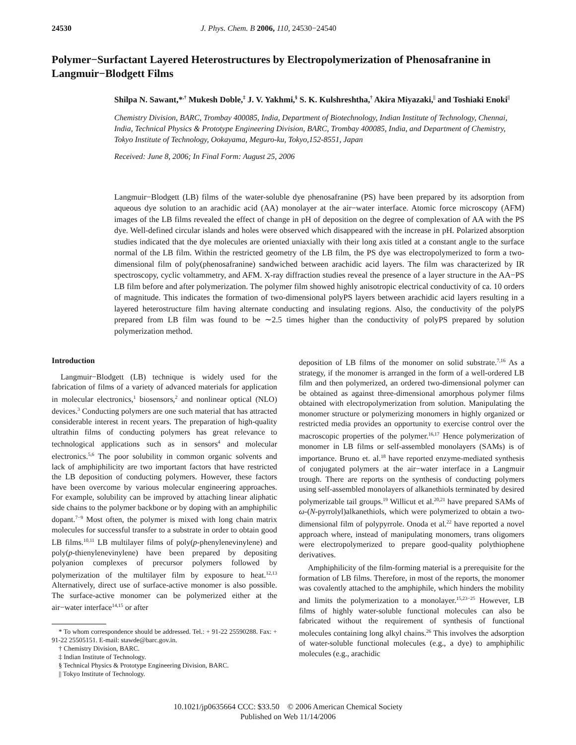24530 J. Phys. Chem. B 2006, 110, 24530−24540
Polymer−Surfactant Layered Heterostructures by Electropolymerization of Phenosafranine in Langmuir−Blodgett Films
Shilpa N. Sawant,*<sup>,†</sup> Mukesh Doble,<sup>‡</sup> J. V. Yakhmi,<sup>§</sup> S. K. Kulshreshtha,<sup>†</sup> Akira Miyazaki,<sup>||</sup> and Toshiaki Enoki<sup>||</sup>
Chemistry Division, BARC, Trombay 400085, India, Department of Biotechnology, Indian Institute of Technology, Chennai, India, Technical Physics & Prototype Engineering Division, BARC, Trombay 400085, India, and Department of Chemistry, Tokyo Institute of Technology, Ookayama, Meguro-ku, Tokyo,152-8551, Japan
Received: June 8, 2006; In Final Form: August 25, 2006
Langmuir−Blodgett (LB) films of the water-soluble dye phenosafranine (PS) have been prepared by its adsorption from aqueous dye solution to an arachidic acid (AA) monolayer at the air−water interface. Atomic force microscopy (AFM) images of the LB films revealed the effect of change in pH of deposition on the degree of complexation of AA with the PS dye. Well-defined circular islands and holes were observed which disappeared with the increase in pH. Polarized absorption studies indicated that the dye molecules are oriented uniaxially with their long axis titled at a constant angle to the surface normal of the LB film. Within the restricted geometry of the LB film, the PS dye was electropolymerized to form a two-dimensional film of poly(phenosafranine) sandwiched between arachidic acid layers. The film was characterized by IR spectroscopy, cyclic voltammetry, and AFM. X-ray diffraction studies reveal the presence of a layer structure in the AA−PS LB film before and after polymerization. The polymer film showed highly anisotropic electrical conductivity of ca. 10 orders of magnitude. This indicates the formation of two-dimensional polyPS layers between arachidic acid layers resulting in a layered heterostructure film having alternate conducting and insulating regions. Also, the conductivity of the polyPS prepared from LB film was found to be ∼2.5 times higher than the conductivity of polyPS prepared by solution polymerization method.
Introduction
Langmuir−Blodgett (LB) technique is widely used for the fabrication of films of a variety of advanced materials for application in molecular electronics,<sup>1</sup> biosensors,<sup>2</sup> and nonlinear optical (NLO) devices.<sup>3</sup> Conducting polymers are one such material that has attracted considerable interest in recent years. The preparation of high-quality ultrathin films of conducting polymers has great relevance to technological applications such as in sensors<sup>4</sup> and molecular electronics.<sup>5,6</sup> The poor solubility in common organic solvents and lack of amphiphilicity are two important factors that have restricted the LB deposition of conducting polymers. However, these factors have been overcome by various molecular engineering approaches. For example, solubility can be improved by attaching linear aliphatic side chains to the polymer backbone or by doping with an amphiphilic dopant.<sup>7−9</sup> Most often, the polymer is mixed with long chain matrix molecules for successful transfer to a substrate in order to obtain good LB films.<sup>10,11</sup> LB multilayer films of poly(p-phenylenevinylene) and poly(p-thienylenevinylene) have been prepared by depositing polyanion complexes of precursor polymers followed by polymerization of the multilayer film by exposure to heat.<sup>12,13</sup> Alternatively, direct use of surface-active monomer is also possible. The surface-active monomer can be polymerized either at the air−water interface<sup>14,15</sup> or after
* To whom correspondence should be addressed. Tel.: + 91-22 25590288. Fax: + 91-22 25505151. E-mail: stawde@barc.gov.in.
† Chemistry Division, BARC.
‡ Indian Institute of Technology.
§ Technical Physics & Prototype Engineering Division, BARC.
|| Tokyo Institute of Technology.
deposition of LB films of the monomer on solid substrate.<sup>7,16</sup> As a strategy, if the monomer is arranged in the form of a well-ordered LB film and then polymerized, an ordered two-dimensional polymer can be obtained as against three-dimensional amorphous polymer films obtained with electropolymerization from solution. Manipulating the monomer structure or polymerizing monomers in highly organized or restricted media provides an opportunity to exercise control over the macroscopic properties of the polymer.<sup>16,17</sup> Hence polymerization of monomer in LB films or self-assembled monolayers (SAMs) is of importance. Bruno et. al.<sup>18</sup> have reported enzyme-mediated synthesis of conjugated polymers at the air−water interface in a Langmuir trough. There are reports on the synthesis of conducting polymers using self-assembled monolayers of alkanethiols terminated by desired polymerizable tail groups.<sup>19</sup> Willicut et al.<sup>20,21</sup> have prepared SAMs of ω-(N-pyrrolyl)alkanethiols, which were polymerized to obtain a two-dimensional film of polypyrrole. Onoda et al.<sup>22</sup> have reported a novel approach where, instead of manipulating monomers, trans oligomers were electropolymerized to prepare good-quality polythiophene derivatives.
Amphiphilicity of the film-forming material is a prerequisite for the formation of LB films. Therefore, in most of the reports, the monomer was covalently attached to the amphiphile, which hinders the mobility and limits the polymerization to a monolayer.<sup>15,23−25</sup> However, LB films of highly water-soluble functional molecules can also be fabricated without the requirement of synthesis of functional molecules containing long alkyl chains.<sup>26</sup> This involves the adsorption of water-soluble functional molecules (e.g., a dye) to amphiphilic molecules (e.g., arachidic
10.1021/jp0635664 CCC: $33.50 © 2006 American Chemical Society
Published on Web 11/14/2006